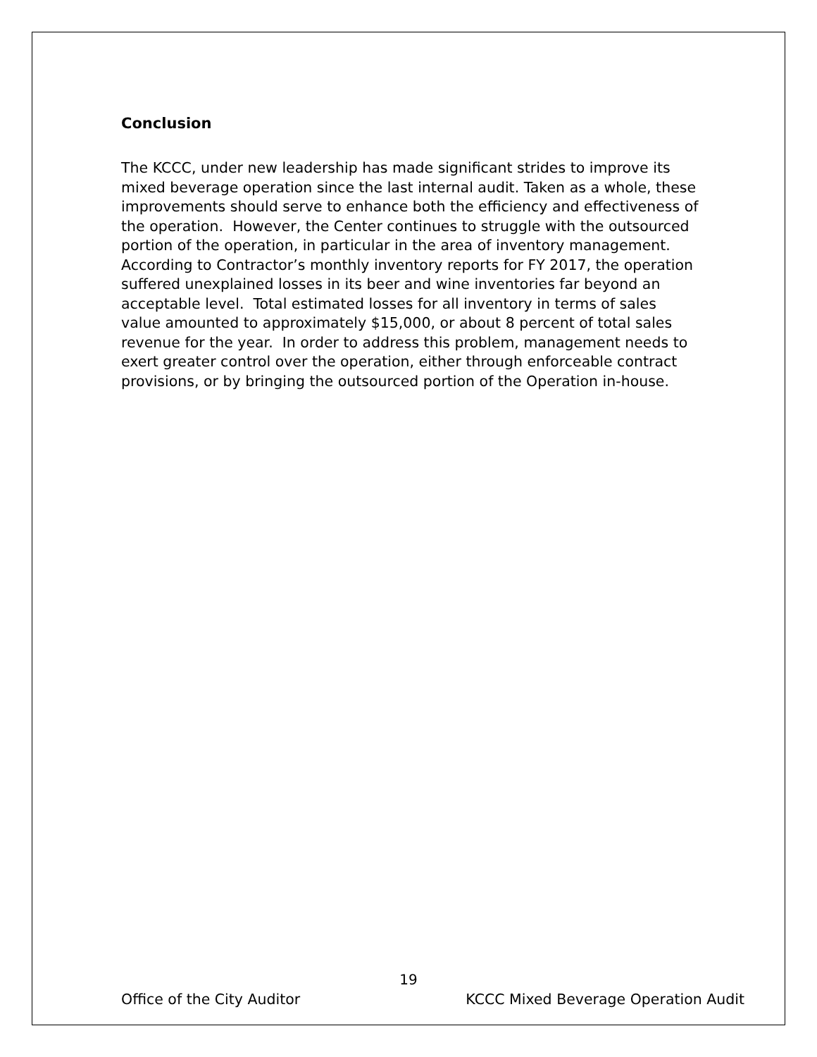Conclusion
The KCCC, under new leadership has made significant strides to improve its mixed beverage operation since the last internal audit. Taken as a whole, these improvements should serve to enhance both the efficiency and effectiveness of the operation. However, the Center continues to struggle with the outsourced portion of the operation, in particular in the area of inventory management. According to Contractor’s monthly inventory reports for FY 2017, the operation suffered unexplained losses in its beer and wine inventories far beyond an acceptable level. Total estimated losses for all inventory in terms of sales value amounted to approximately $15,000, or about 8 percent of total sales revenue for the year. In order to address this problem, management needs to exert greater control over the operation, either through enforceable contract provisions, or by bringing the outsourced portion of the Operation in-house.
19
Office of the City Auditor KCCC Mixed Beverage Operation Audit